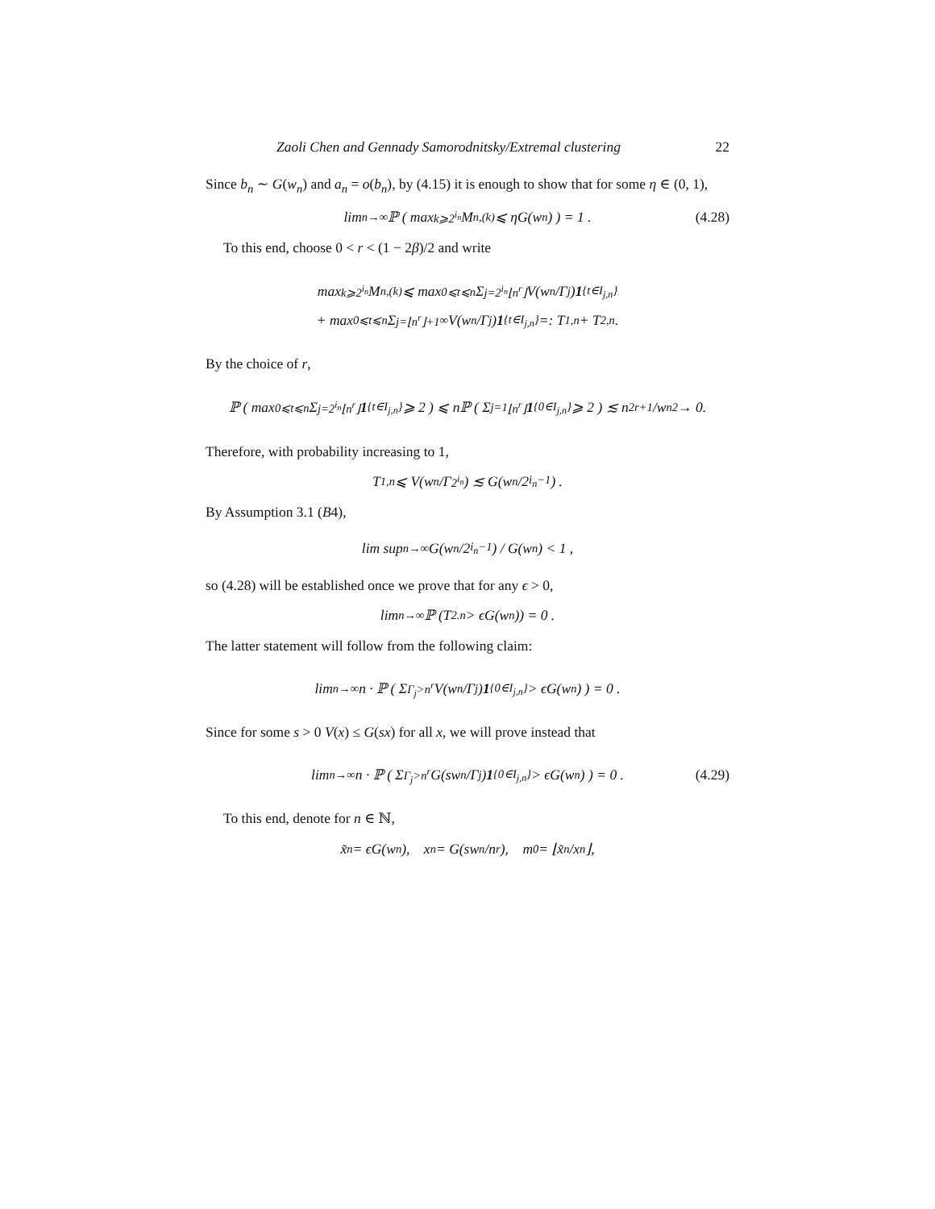Zaoli Chen and Gennady Samorodnitsky/Extremal clustering 22
Since b<sub>n</sub> ∼ G(w<sub>n</sub>) and a<sub>n</sub> = o(b<sub>n</sub>), by (4.15) it is enough to show that for some η ∈ (0, 1),
lim<sub>n→∞</sub> ℙ ( max<sub>k⩾2<sup>i<sub>n</sub></sup></sub> M<sub>n,(k)</sub> ⩽ ηG(w<sub>n</sub>) ) = 1 . (4.28)
To this end, choose 0 < r < (1 − 2β)/2 and write
max<sub>k⩾2<sup>i<sub>n</sub></sup></sub> M<sub>n,(k)</sub> ⩽ max<sub>0⩽t⩽n</sub> Σ<sub>j=2<sup>i<sub>n</sub></sup></sub><sup>⌊n<sup>r</sup>⌋</sup> V(w<sub>n</sub>/Γ<sub>j</sub>) 1<sub>{t∈I<sub>j,n</sub>}</sub>
+ max<sub>0⩽t⩽n</sub> Σ<sub>j=⌊n<sup>r</sup>⌋+1</sub><sup>∞</sup> V(w<sub>n</sub>/Γ<sub>j</sub>) 1<sub>{t∈I<sub>j,n</sub>}</sub> =: T<sub>1,n</sub> + T<sub>2,n</sub> .
By the choice of r,
ℙ ( max<sub>0⩽t⩽n</sub> Σ<sub>j=2<sup>i<sub>n</sub></sup></sub><sup>⌊n<sup>r</sup>⌋</sup> 1<sub>{t∈I<sub>j,n</sub>}</sub> ⩾ 2 ) ⩽ nℙ ( Σ<sub>j=1</sub><sup>⌊n<sup>r</sup>⌋</sup> 1<sub>{0∈I<sub>j,n</sub>}</sub> ⩾ 2 ) ≲ n<sup>2r+1</sup>/w<sub>n</sub><sup>2</sup> → 0.
Therefore, with probability increasing to 1,
T<sub>1,n</sub> ⩽ V(w<sub>n</sub>/Γ<sub>2<sup>i<sub>n</sub></sup></sub>) ≲ G(w<sub>n</sub>/2<sup>i<sub>n</sub>−1</sup>) .
By Assumption 3.1 (B4),
lim sup<sub>n→∞</sub> G(w<sub>n</sub>/2<sup>i<sub>n</sub>−1</sup>) / G(w<sub>n</sub>) < 1 ,
so (4.28) will be established once we prove that for any ϵ > 0,
lim<sub>n→∞</sub> ℙ (T<sub>2.n</sub> > ϵG(w<sub>n</sub>)) = 0 .
The latter statement will follow from the following claim:
lim<sub>n→∞</sub> n · ℙ ( Σ<sub>Γ<sub>j</sub>>n<sup>r</sup></sub> V(w<sub>n</sub>/Γ<sub>j</sub>) 1<sub>{0∈I<sub>j,n</sub>}</sub> > ϵG(w<sub>n</sub>) ) = 0 .
Since for some s > 0 V(x) ≤ G(sx) for all x, we will prove instead that
lim<sub>n→∞</sub> n · ℙ ( Σ<sub>Γ<sub>j</sub>>n<sup>r</sup></sub> G(sw<sub>n</sub>/Γ<sub>j</sub>) 1<sub>{0∈I<sub>j,n</sub>}</sub> > ϵG(w<sub>n</sub>) ) = 0 . (4.29)
To this end, denote for n ∈ ℕ,
x̃<sub>n</sub> = ϵG(w<sub>n</sub>), x<sub>n</sub> = G(sw<sub>n</sub>/n<sup>r</sup>), m<sub>0</sub> = ⌊x̃<sub>n</sub>/x<sub>n</sub>⌋,